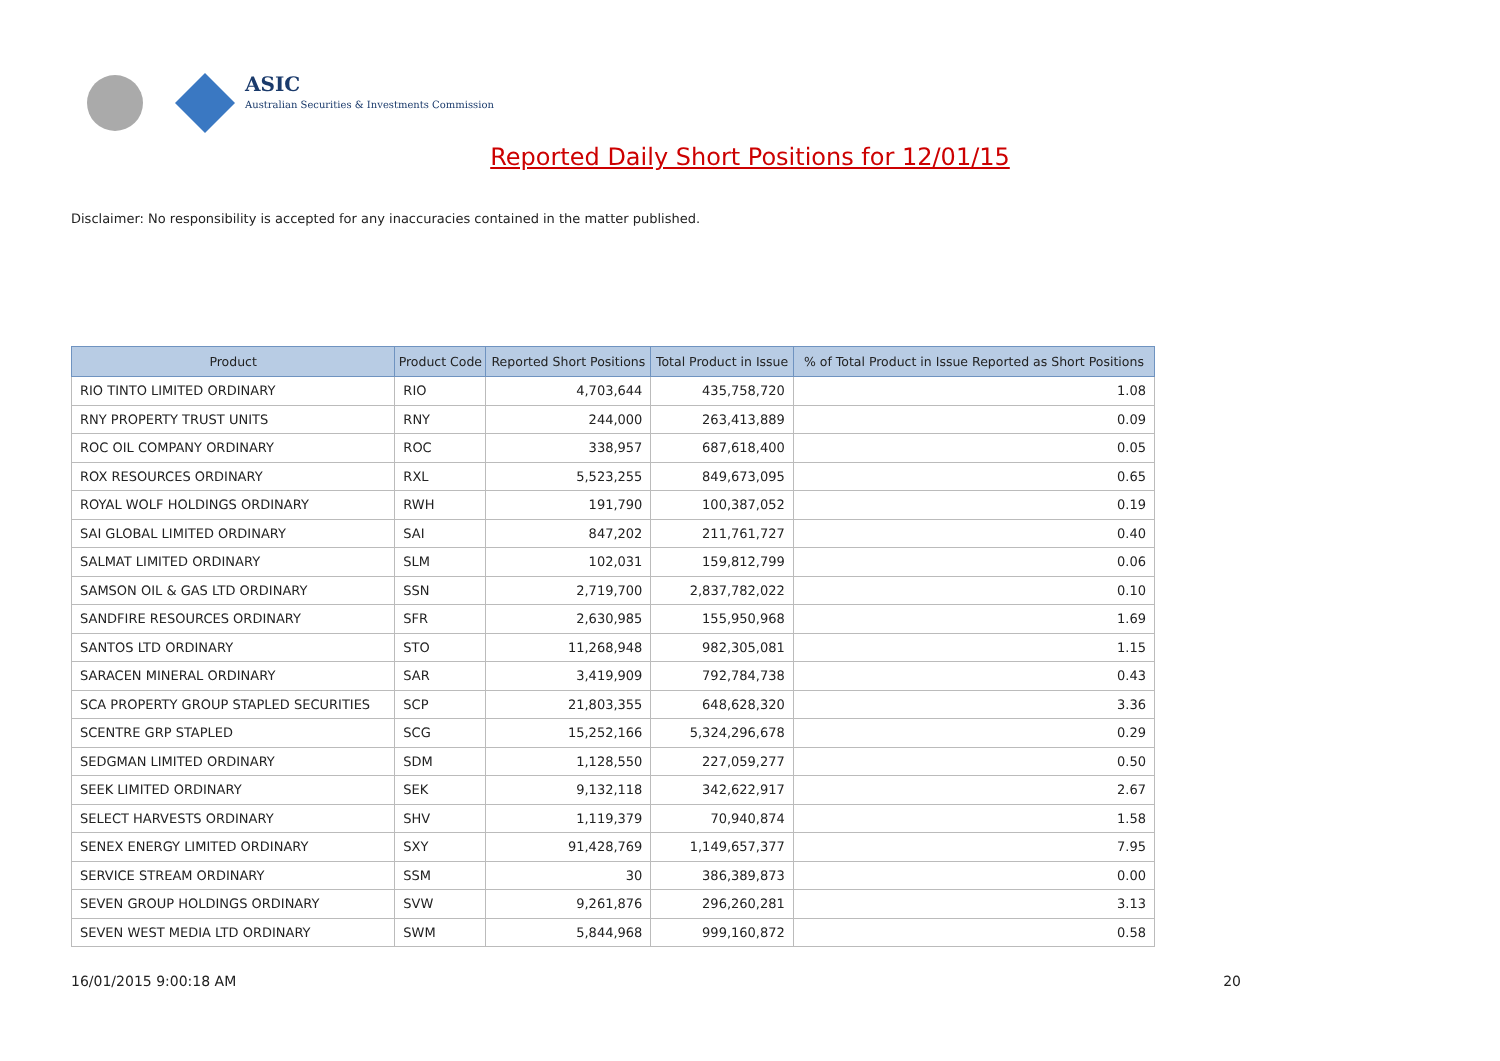ASIC
Australian Securities & Investments Commission
Reported Daily Short Positions for 12/01/15
Disclaimer: No responsibility is accepted for any inaccuracies contained in the matter published.
| Product | Product Code | Reported Short Positions | Total Product in Issue | % of Total Product in Issue Reported as Short Positions |
| --- | --- | --- | --- | --- |
| RIO TINTO LIMITED ORDINARY | RIO | 4,703,644 | 435,758,720 | 1.08 |
| RNY PROPERTY TRUST UNITS | RNY | 244,000 | 263,413,889 | 0.09 |
| ROC OIL COMPANY ORDINARY | ROC | 338,957 | 687,618,400 | 0.05 |
| ROX RESOURCES ORDINARY | RXL | 5,523,255 | 849,673,095 | 0.65 |
| ROYAL WOLF HOLDINGS ORDINARY | RWH | 191,790 | 100,387,052 | 0.19 |
| SAI GLOBAL LIMITED ORDINARY | SAI | 847,202 | 211,761,727 | 0.40 |
| SALMAT LIMITED ORDINARY | SLM | 102,031 | 159,812,799 | 0.06 |
| SAMSON OIL & GAS LTD ORDINARY | SSN | 2,719,700 | 2,837,782,022 | 0.10 |
| SANDFIRE RESOURCES ORDINARY | SFR | 2,630,985 | 155,950,968 | 1.69 |
| SANTOS LTD ORDINARY | STO | 11,268,948 | 982,305,081 | 1.15 |
| SARACEN MINERAL ORDINARY | SAR | 3,419,909 | 792,784,738 | 0.43 |
| SCA PROPERTY GROUP STAPLED SECURITIES | SCP | 21,803,355 | 648,628,320 | 3.36 |
| SCENTRE GRP STAPLED | SCG | 15,252,166 | 5,324,296,678 | 0.29 |
| SEDGMAN LIMITED ORDINARY | SDM | 1,128,550 | 227,059,277 | 0.50 |
| SEEK LIMITED ORDINARY | SEK | 9,132,118 | 342,622,917 | 2.67 |
| SELECT HARVESTS ORDINARY | SHV | 1,119,379 | 70,940,874 | 1.58 |
| SENEX ENERGY LIMITED ORDINARY | SXY | 91,428,769 | 1,149,657,377 | 7.95 |
| SERVICE STREAM ORDINARY | SSM | 30 | 386,389,873 | 0.00 |
| SEVEN GROUP HOLDINGS ORDINARY | SVW | 9,261,876 | 296,260,281 | 3.13 |
| SEVEN WEST MEDIA LTD ORDINARY | SWM | 5,844,968 | 999,160,872 | 0.58 |
16/01/2015 9:00:18 AM 20